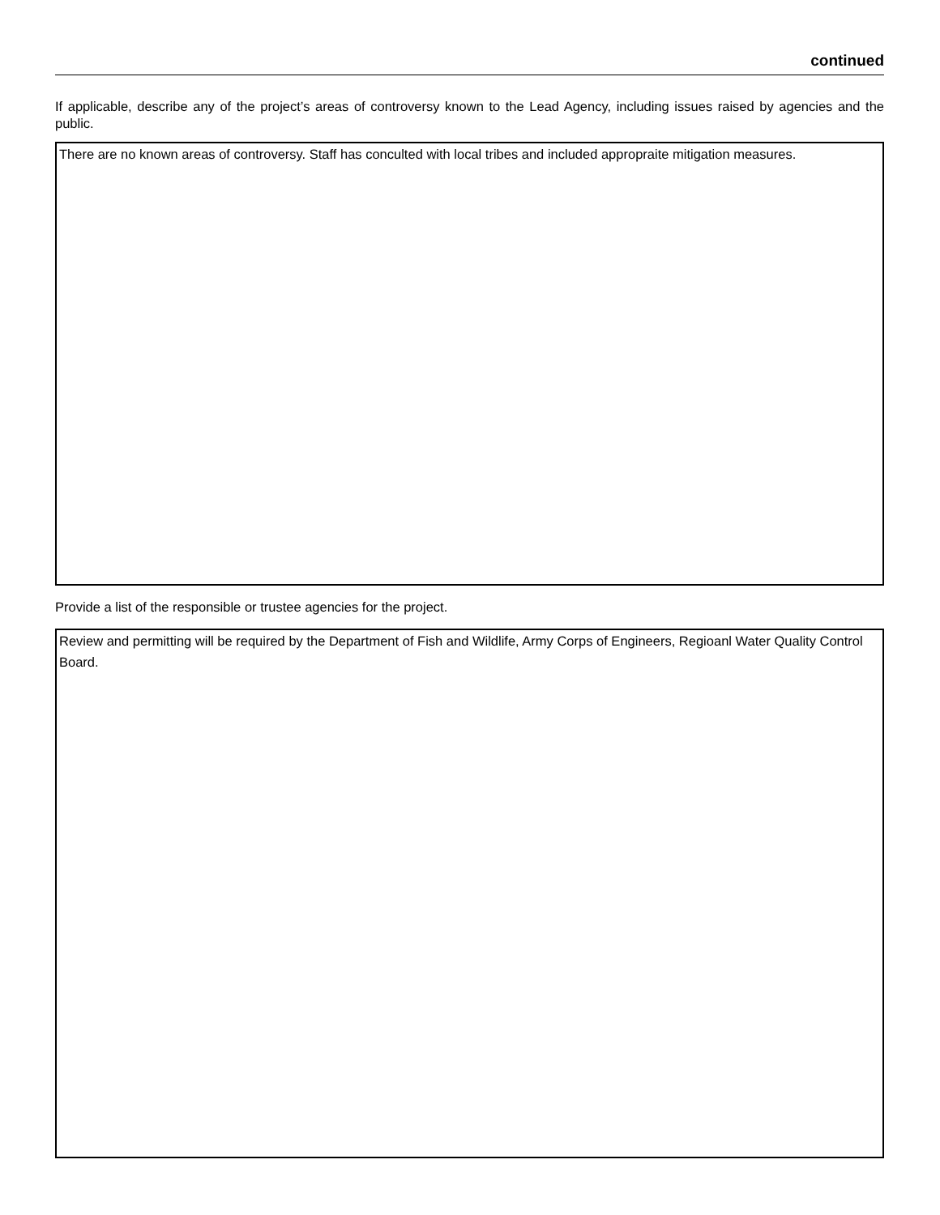continued
If applicable, describe any of the project’s areas of controversy known to the Lead Agency, including issues raised by agencies and the public.
There are no known areas of controversy. Staff has conculted with local tribes and included appropraite mitigation measures.
Provide a list of the responsible or trustee agencies for the project.
Review and permitting will be required by the Department of Fish and Wildlife, Army Corps of Engineers, Regioanl Water Quality Control Board.